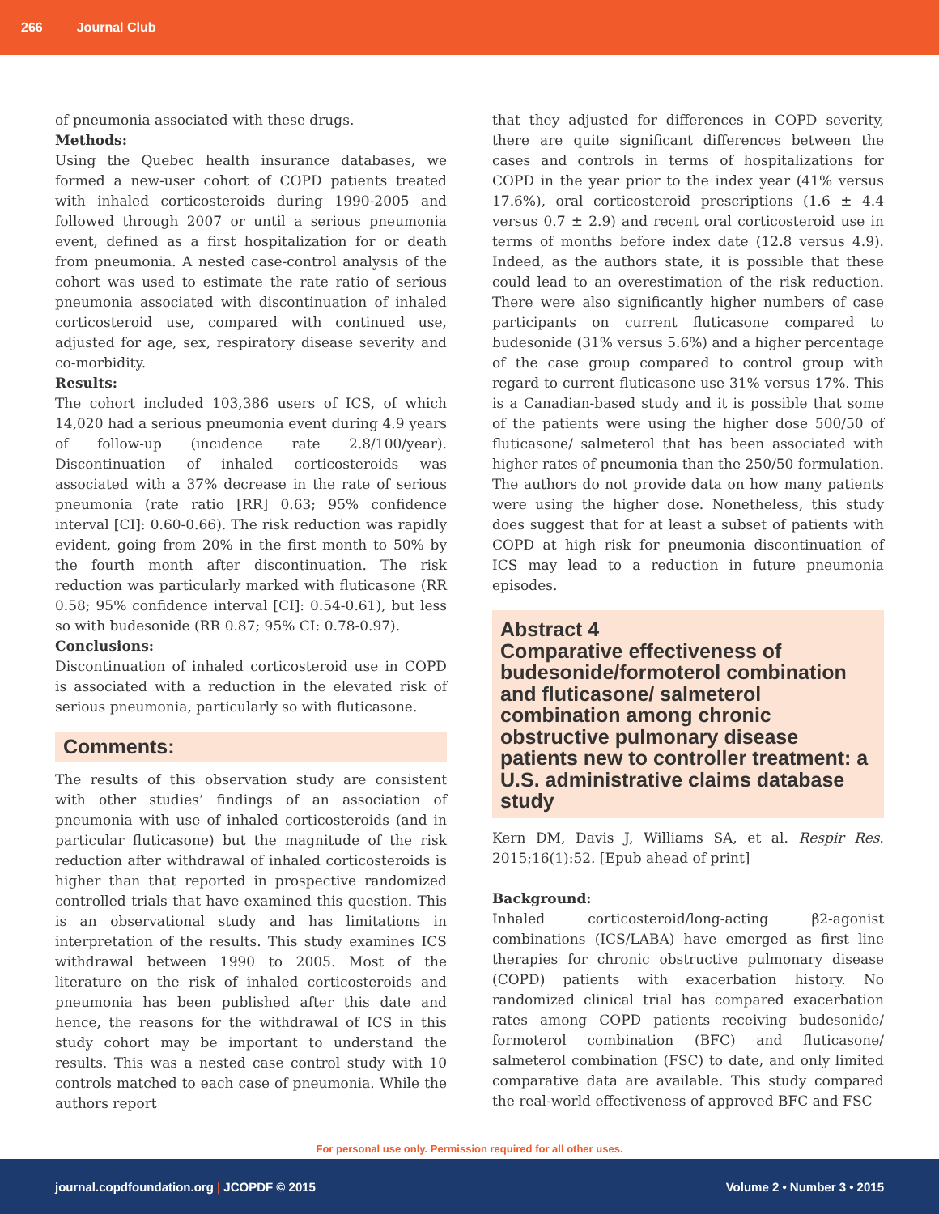266 Journal Club
of pneumonia associated with these drugs.
Methods:
Using the Quebec health insurance databases, we formed a new-user cohort of COPD patients treated with inhaled corticosteroids during 1990-2005 and followed through 2007 or until a serious pneumonia event, defined as a first hospitalization for or death from pneumonia. A nested case-control analysis of the cohort was used to estimate the rate ratio of serious pneumonia associated with discontinuation of inhaled corticosteroid use, compared with continued use, adjusted for age, sex, respiratory disease severity and co-morbidity.
Results:
The cohort included 103,386 users of ICS, of which 14,020 had a serious pneumonia event during 4.9 years of follow-up (incidence rate 2.8/100/year). Discontinuation of inhaled corticosteroids was associated with a 37% decrease in the rate of serious pneumonia (rate ratio [RR] 0.63; 95% confidence interval [CI]: 0.60-0.66). The risk reduction was rapidly evident, going from 20% in the first month to 50% by the fourth month after discontinuation. The risk reduction was particularly marked with fluticasone (RR 0.58; 95% confidence interval [CI]: 0.54-0.61), but less so with budesonide (RR 0.87; 95% CI: 0.78-0.97).
Conclusions:
Discontinuation of inhaled corticosteroid use in COPD is associated with a reduction in the elevated risk of serious pneumonia, particularly so with fluticasone.
Comments:
The results of this observation study are consistent with other studies’ findings of an association of pneumonia with use of inhaled corticosteroids (and in particular fluticasone) but the magnitude of the risk reduction after withdrawal of inhaled corticosteroids is higher than that reported in prospective randomized controlled trials that have examined this question. This is an observational study and has limitations in interpretation of the results. This study examines ICS withdrawal between 1990 to 2005. Most of the literature on the risk of inhaled corticosteroids and pneumonia has been published after this date and hence, the reasons for the withdrawal of ICS in this study cohort may be important to understand the results. This was a nested case control study with 10 controls matched to each case of pneumonia. While the authors report
that they adjusted for differences in COPD severity, there are quite significant differences between the cases and controls in terms of hospitalizations for COPD in the year prior to the index year (41% versus 17.6%), oral corticosteroid prescriptions (1.6 ± 4.4 versus 0.7 ± 2.9) and recent oral corticosteroid use in terms of months before index date (12.8 versus 4.9). Indeed, as the authors state, it is possible that these could lead to an overestimation of the risk reduction. There were also significantly higher numbers of case participants on current fluticasone compared to budesonide (31% versus 5.6%) and a higher percentage of the case group compared to control group with regard to current fluticasone use 31% versus 17%. This is a Canadian-based study and it is possible that some of the patients were using the higher dose 500/50 of fluticasone/ salmeterol that has been associated with higher rates of pneumonia than the 250/50 formulation. The authors do not provide data on how many patients were using the higher dose. Nonetheless, this study does suggest that for at least a subset of patients with COPD at high risk for pneumonia discontinuation of ICS may lead to a reduction in future pneumonia episodes.
Abstract 4
Comparative effectiveness of budesonide/formoterol combination and fluticasone/ salmeterol combination among chronic obstructive pulmonary disease patients new to controller treatment: a U.S. administrative claims database study
Kern DM, Davis J, Williams SA, et al. Respir Res. 2015;16(1):52. [Epub ahead of print]
Background:
Inhaled corticosteroid/long-acting β2-agonist combinations (ICS/LABA) have emerged as first line therapies for chronic obstructive pulmonary disease (COPD) patients with exacerbation history. No randomized clinical trial has compared exacerbation rates among COPD patients receiving budesonide/ formoterol combination (BFC) and fluticasone/ salmeterol combination (FSC) to date, and only limited comparative data are available. This study compared the real-world effectiveness of approved BFC and FSC
For personal use only. Permission required for all other uses.
journal.copdfoundation.org | JCOPDF © 2015 Volume 2 • Number 3 • 2015